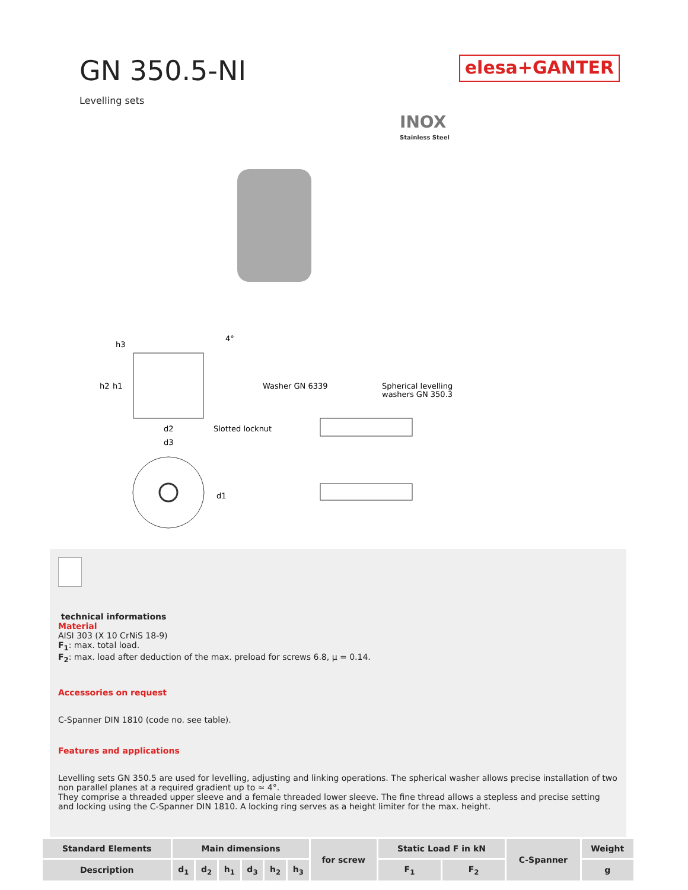GN 350.5-NI
elesa+GANTER
Levelling sets
INOX
Stainless Steel
h2
h1
h3
d2
d3
d1
4°
Slotted locknut
Washer GN 6339
Spherical levelling
washers GN 350.3
technical informations
Material
AISI 303 (X 10 CrNiS 18-9)
F<sub>1</sub>: max. total load.
F<sub>2</sub>: max. load after deduction of the max. preload for screws 6.8, µ = 0.14.
Accessories on request
C-Spanner DIN 1810 (code no. see table).
Features and applications
Levelling sets GN 350.5 are used for levelling, adjusting and linking operations. The spherical washer allows precise installation of two non parallel planes at a required gradient up to ≈ 4°.
They comprise a threaded upper sleeve and a female threaded lower sleeve. The fine thread allows a stepless and precise setting and locking using the C-Spanner DIN 1810. A locking ring serves as a height limiter for the max. height.
| Standard Elements | Main dimensions | | | | | | for screw | Static Load F in kN | | C-Spanner | Weight |
| --- | --- | --- | --- | --- | --- | --- | --- | --- | --- | --- | --- |
| Description | d<sub>1</sub> | d<sub>2</sub> | h<sub>1</sub> | d<sub>3</sub> | h<sub>2</sub> | h<sub>3</sub> | | F<sub>1</sub> | F<sub>2</sub> | | g |